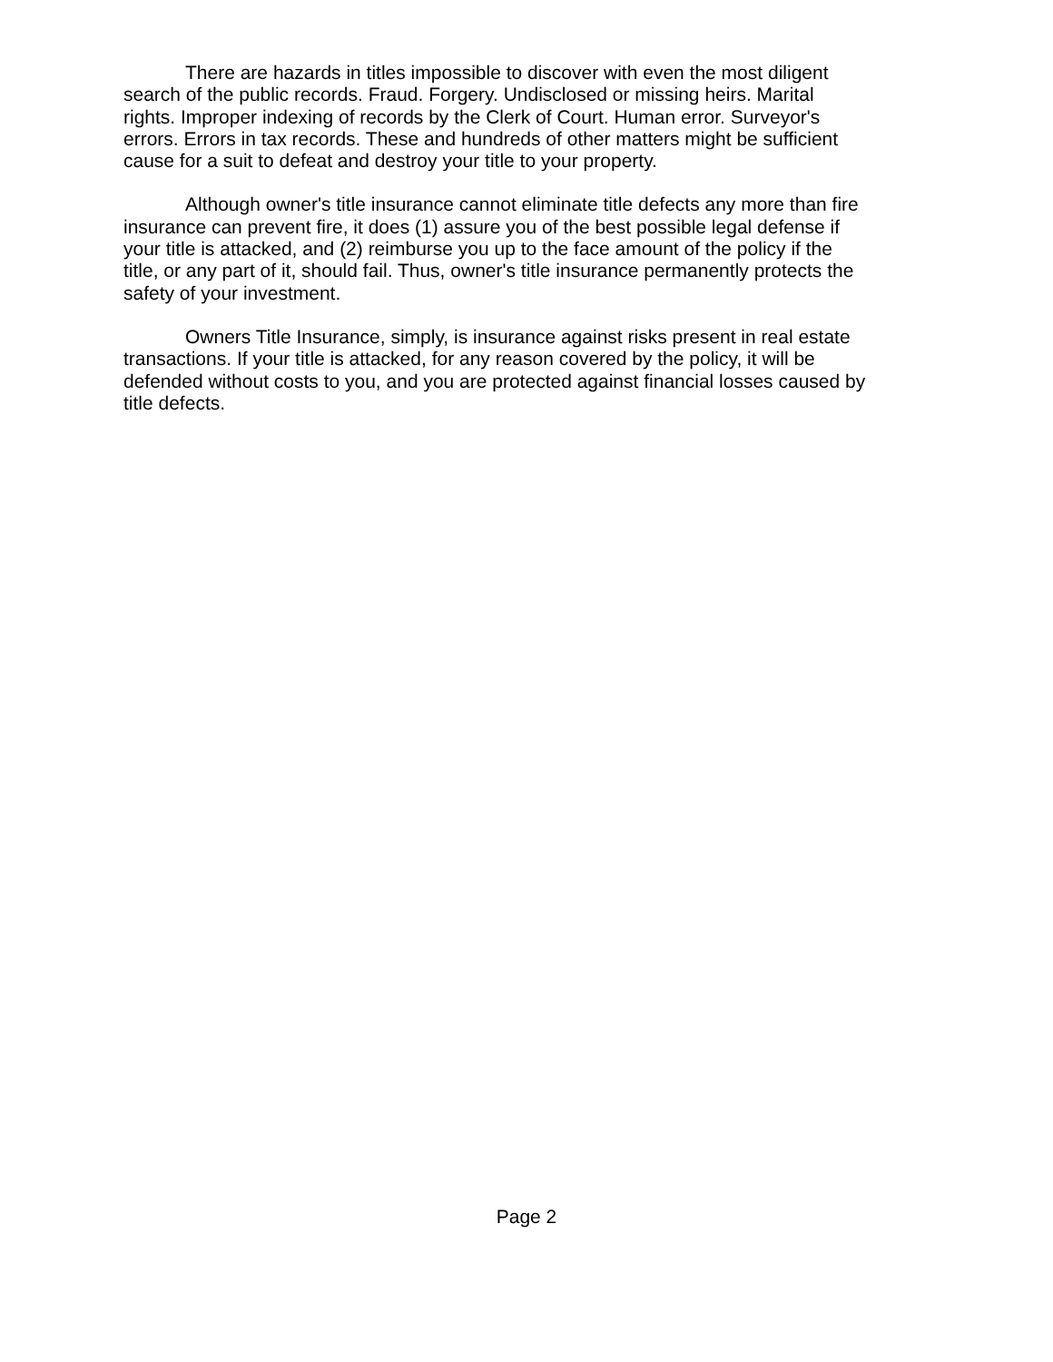There are hazards in titles impossible to discover with even the most diligent
search of the public records. Fraud. Forgery. Undisclosed or missing heirs. Marital
rights. Improper indexing of records by the Clerk of Court. Human error. Surveyor's
errors. Errors in tax records. These and hundreds of other matters might be sufficient
cause for a suit to defeat and destroy your title to your property.
Although owner's title insurance cannot eliminate title defects any more than fire
insurance can prevent fire, it does (1) assure you of the best possible legal defense if
your title is attacked, and (2) reimburse you up to the face amount of the policy if the
title, or any part of it, should fail. Thus, owner's title insurance permanently protects the
safety of your investment.
Owners Title Insurance, simply, is insurance against risks present in real estate
transactions. If your title is attacked, for any reason covered by the policy, it will be
defended without costs to you, and you are protected against financial losses caused by
title defects.
Page 2